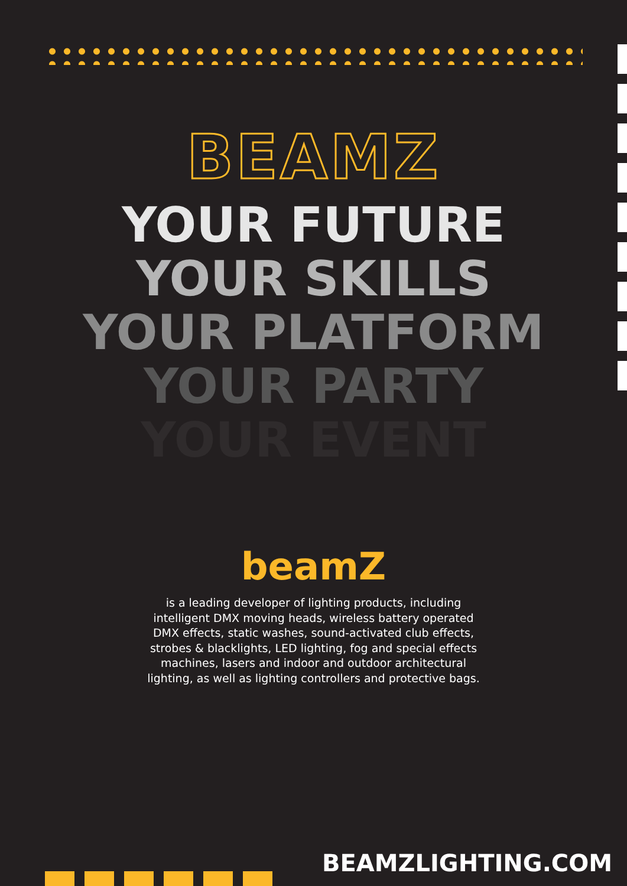BEAMZ
YOUR FUTURE
YOUR SKILLS
YOUR PLATFORM
YOUR PARTY
YOUR EVENT
beamZ
is a leading developer of lighting products, including
intelligent DMX moving heads, wireless battery operated
DMX effects, static washes, sound-activated club effects,
strobes & blacklights, LED lighting, fog and special effects
machines, lasers and indoor and outdoor architectural
lighting, as well as lighting controllers and protective bags.
BEAMZLIGHTING.COM